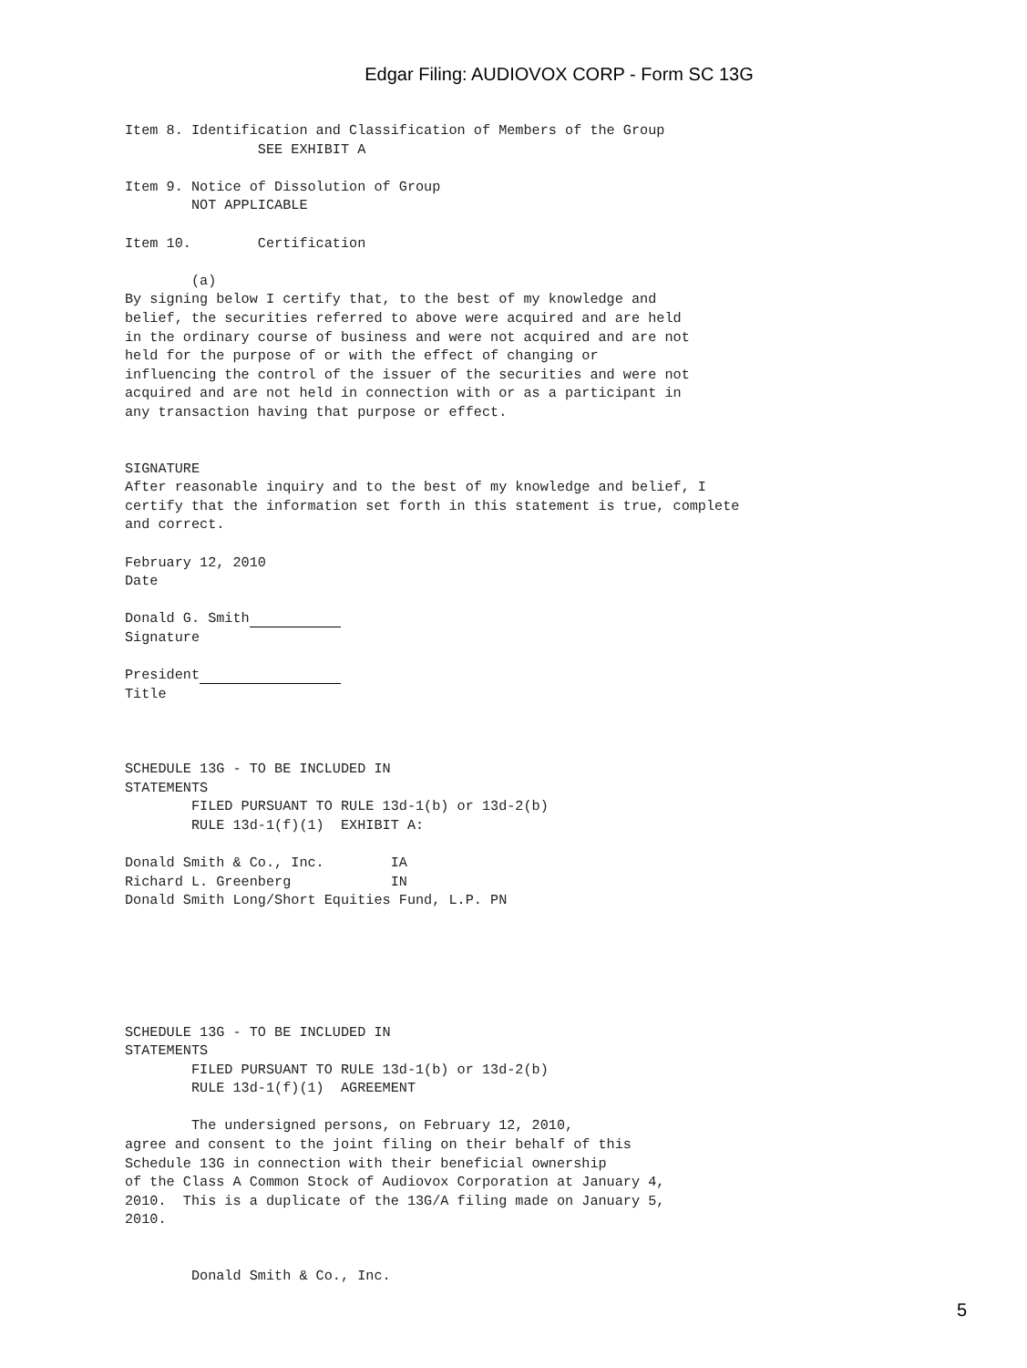Edgar Filing: AUDIOVOX CORP - Form SC 13G
Item 8. Identification and Classification of Members of the Group
                SEE EXHIBIT A

Item 9. Notice of Dissolution of Group
        NOT APPLICABLE

Item 10.        Certification

        (a)
By signing below I certify that, to the best of my knowledge and
belief, the securities referred to above were acquired and are held
in the ordinary course of business and were not acquired and are not
held for the purpose of or with the effect of changing or
influencing the control of the issuer of the securities and were not
acquired and are not held in connection with or as a participant in
any transaction having that purpose or effect.


SIGNATURE
After reasonable inquiry and to the best of my knowledge and belief, I
certify that the information set forth in this statement is true, complete
and correct.

February 12, 2010
Date

Donald G. Smith           
Signature

President                 
Title



SCHEDULE 13G - TO BE INCLUDED IN
STATEMENTS
        FILED PURSUANT TO RULE 13d-1(b) or 13d-2(b)
        RULE 13d-1(f)(1)  EXHIBIT A:

Donald Smith & Co., Inc.        IA
Richard L. Greenberg            IN
Donald Smith Long/Short Equities Fund, L.P. PN






SCHEDULE 13G - TO BE INCLUDED IN
STATEMENTS
        FILED PURSUANT TO RULE 13d-1(b) or 13d-2(b)
        RULE 13d-1(f)(1)  AGREEMENT

        The undersigned persons, on February 12, 2010,
agree and consent to the joint filing on their behalf of this
Schedule 13G in connection with their beneficial ownership
of the Class A Common Stock of Audiovox Corporation at January 4,
2010.  This is a duplicate of the 13G/A filing made on January 5,
2010.


        Donald Smith & Co., Inc.
5